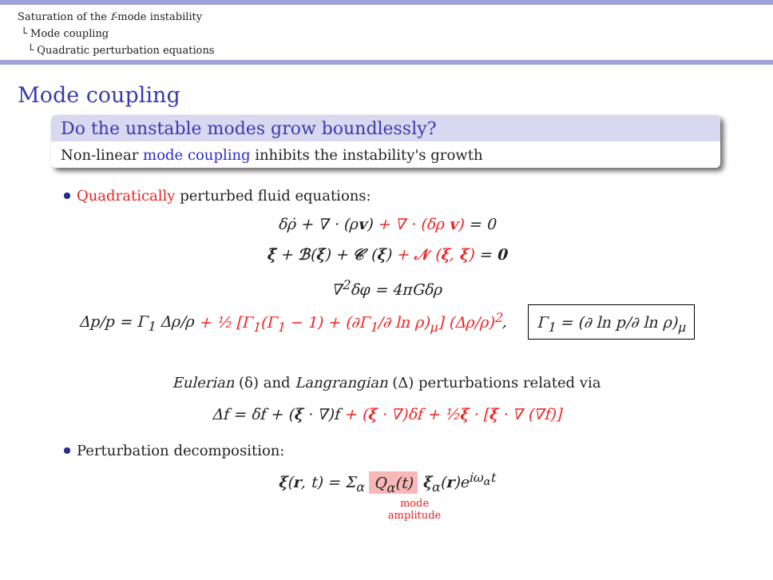Saturation of the f-mode instability
└ Mode coupling
└ Quadratic perturbation equations
Mode coupling
Do the unstable modes grow boundlessly?
Non-linear mode coupling inhibits the instability's growth
Quadratically perturbed fluid equations:
δρ̇ + ∇ · (ρv) + ∇ · (δρ v) = 0
ξ̈ + ℬ(ξ̇) + 𝒞 (ξ) + 𝒩 (ξ, ξ) = 0
∇<sup>2</sup>δφ = 4πGδρ
Δp/p = Γ<sub>1</sub> Δρ/ρ + ½ [Γ<sub>1</sub>(Γ<sub>1</sub> − 1) + (∂Γ<sub>1</sub>/∂ ln ρ)<sub>μ</sub>] (Δρ/ρ)<sup>2</sup>, Γ<sub>1</sub> = (∂ ln p/∂ ln ρ)<sub>μ</sub>
Eulerian (δ) and Langrangian (Δ) perturbations related via
Δf = δf + (ξ · ∇)f + (ξ · ∇)δf + ½ξ · [ξ · ∇ (∇f)]
Perturbation decomposition:
ξ(r, t) = Σ<sub>α</sub> Q<sub>α</sub>(t) ξ<sub>α</sub>(r)e<sup>iω<sub>α</sub>t</sup>
mode
amplitude